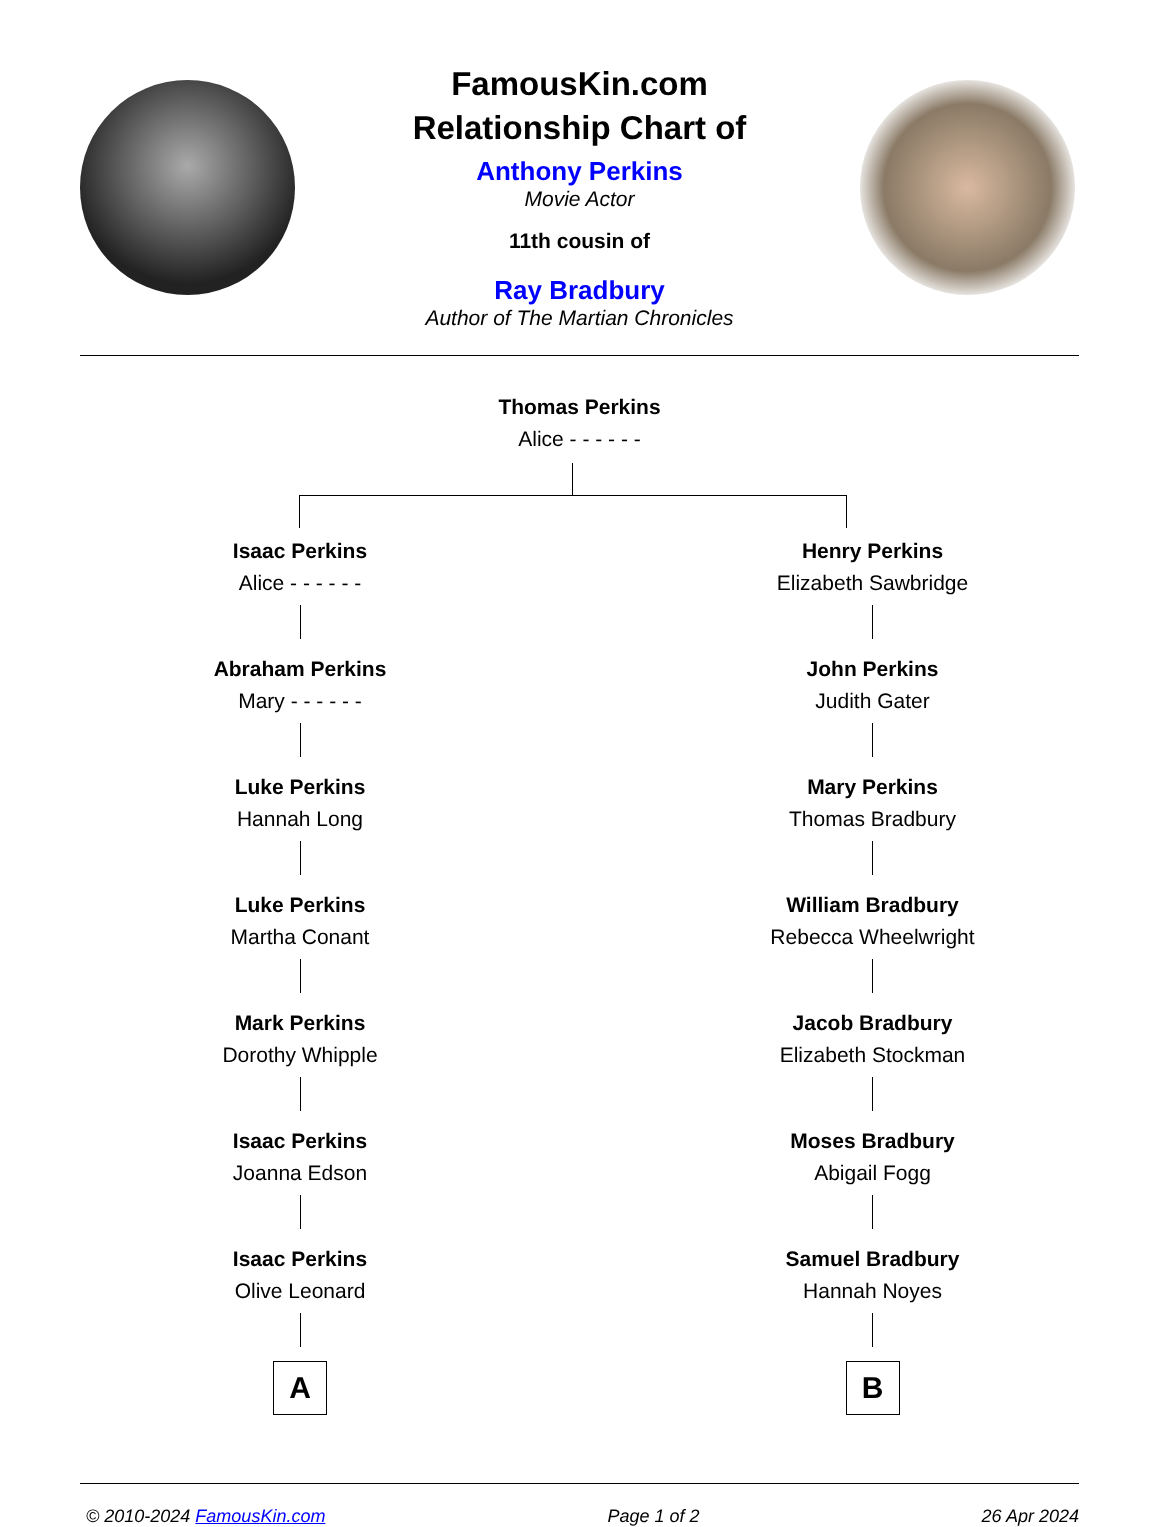FamousKin.com
Relationship Chart of
Anthony Perkins
Movie Actor
11th cousin of
Ray Bradbury
Author of The Martian Chronicles
Thomas Perkins
Alice - - - - - -
Isaac Perkins
Alice - - - - - -
Abraham Perkins
Mary - - - - - -
Luke Perkins
Hannah Long
Luke Perkins
Martha Conant
Mark Perkins
Dorothy Whipple
Isaac Perkins
Joanna Edson
Isaac Perkins
Olive Leonard
A
Henry Perkins
Elizabeth Sawbridge
John Perkins
Judith Gater
Mary Perkins
Thomas Bradbury
William Bradbury
Rebecca Wheelwright
Jacob Bradbury
Elizabeth Stockman
Moses Bradbury
Abigail Fogg
Samuel Bradbury
Hannah Noyes
B
© 2010-2024 FamousKin.com Page 1 of 2 26 Apr 2024